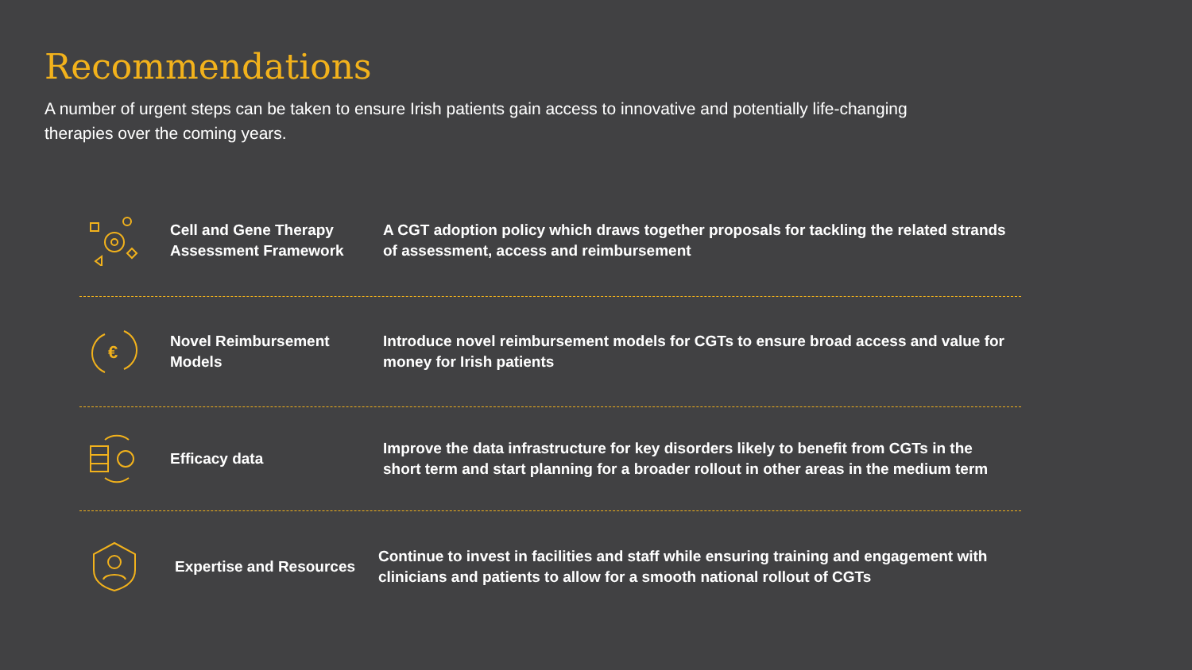Recommendations
A number of urgent steps can be taken to ensure Irish patients gain access to innovative and potentially life-changing therapies over the coming years.
Cell and Gene Therapy Assessment Framework
A CGT adoption policy which draws together proposals for tackling the related strands of assessment, access and reimbursement
€
Novel Reimbursement Models
Introduce novel reimbursement models for CGTs to ensure broad access and value for money for Irish patients
Efficacy data
Improve the data infrastructure for key disorders likely to benefit from CGTs in the short term and start planning for a broader rollout in other areas in the medium term
Expertise and Resources
Continue to invest in facilities and staff while ensuring training and engagement with clinicians and patients to allow for a smooth national rollout of CGTs